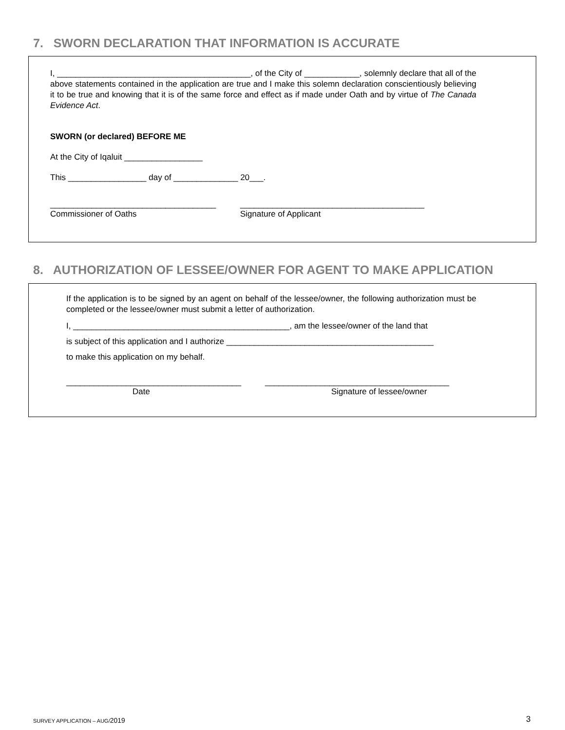7. SWORN DECLARATION THAT INFORMATION IS ACCURATE
I, __________________________________________, of the City of ____________, solemnly declare that all of the above statements contained in the application are true and I make this solemn declaration conscientiously believing it to be true and knowing that it is of the same force and effect as if made under Oath and by virtue of The Canada Evidence Act.
SWORN (or declared) BEFORE ME
At the City of Iqaluit _________________
This _________________ day of ______________ 20___.
____________________________________
Commissioner of Oaths
________________________________________
Signature of Applicant
8. AUTHORIZATION OF LESSEE/OWNER FOR AGENT TO MAKE APPLICATION
If the application is to be signed by an agent on behalf of the lessee/owner, the following authorization must be completed or the lessee/owner must submit a letter of authorization.
I, _______________________________________________, am the lessee/owner of the land that
is subject of this application and I authorize _____________________________________________
to make this application on my behalf.
______________________________________
Date
________________________________________
Signature of lessee/owner
SURVEY APPLICATION – AUG/2019 3